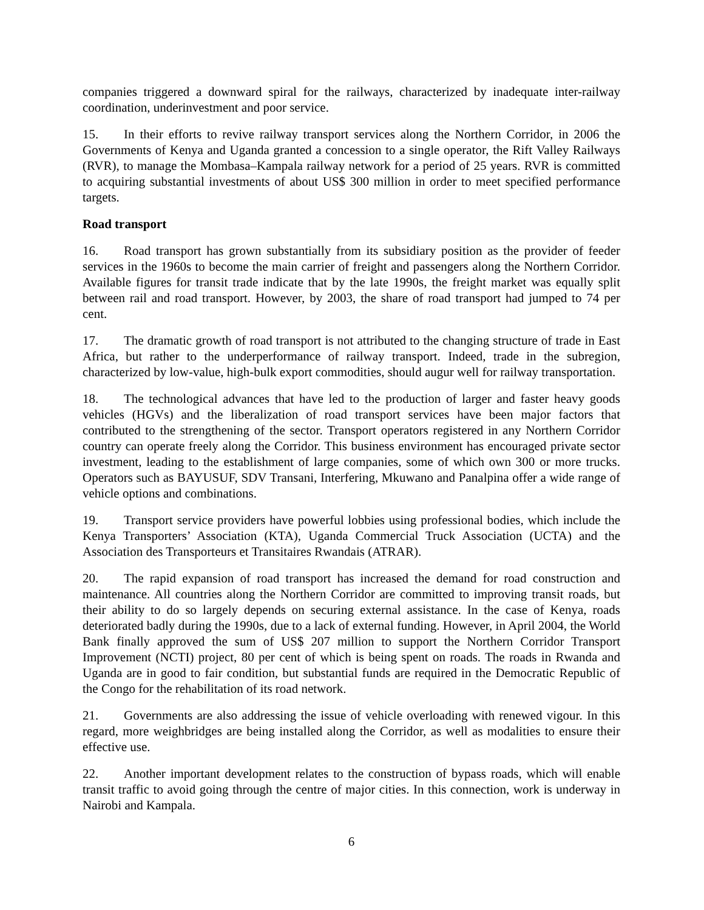companies triggered a downward spiral for the railways, characterized by inadequate inter-railway coordination, underinvestment and poor service.
15. In their efforts to revive railway transport services along the Northern Corridor, in 2006 the Governments of Kenya and Uganda granted a concession to a single operator, the Rift Valley Railways (RVR), to manage the Mombasa–Kampala railway network for a period of 25 years. RVR is committed to acquiring substantial investments of about US$ 300 million in order to meet specified performance targets.
Road transport
16. Road transport has grown substantially from its subsidiary position as the provider of feeder services in the 1960s to become the main carrier of freight and passengers along the Northern Corridor. Available figures for transit trade indicate that by the late 1990s, the freight market was equally split between rail and road transport. However, by 2003, the share of road transport had jumped to 74 per cent.
17. The dramatic growth of road transport is not attributed to the changing structure of trade in East Africa, but rather to the underperformance of railway transport. Indeed, trade in the subregion, characterized by low-value, high-bulk export commodities, should augur well for railway transportation.
18. The technological advances that have led to the production of larger and faster heavy goods vehicles (HGVs) and the liberalization of road transport services have been major factors that contributed to the strengthening of the sector. Transport operators registered in any Northern Corridor country can operate freely along the Corridor. This business environment has encouraged private sector investment, leading to the establishment of large companies, some of which own 300 or more trucks. Operators such as BAYUSUF, SDV Transani, Interfering, Mkuwano and Panalpina offer a wide range of vehicle options and combinations.
19. Transport service providers have powerful lobbies using professional bodies, which include the Kenya Transporters’ Association (KTA), Uganda Commercial Truck Association (UCTA) and the Association des Transporteurs et Transitaires Rwandais (ATRAR).
20. The rapid expansion of road transport has increased the demand for road construction and maintenance. All countries along the Northern Corridor are committed to improving transit roads, but their ability to do so largely depends on securing external assistance. In the case of Kenya, roads deteriorated badly during the 1990s, due to a lack of external funding. However, in April 2004, the World Bank finally approved the sum of US$ 207 million to support the Northern Corridor Transport Improvement (NCTI) project, 80 per cent of which is being spent on roads. The roads in Rwanda and Uganda are in good to fair condition, but substantial funds are required in the Democratic Republic of the Congo for the rehabilitation of its road network.
21. Governments are also addressing the issue of vehicle overloading with renewed vigour. In this regard, more weighbridges are being installed along the Corridor, as well as modalities to ensure their effective use.
22. Another important development relates to the construction of bypass roads, which will enable transit traffic to avoid going through the centre of major cities. In this connection, work is underway in Nairobi and Kampala.
6